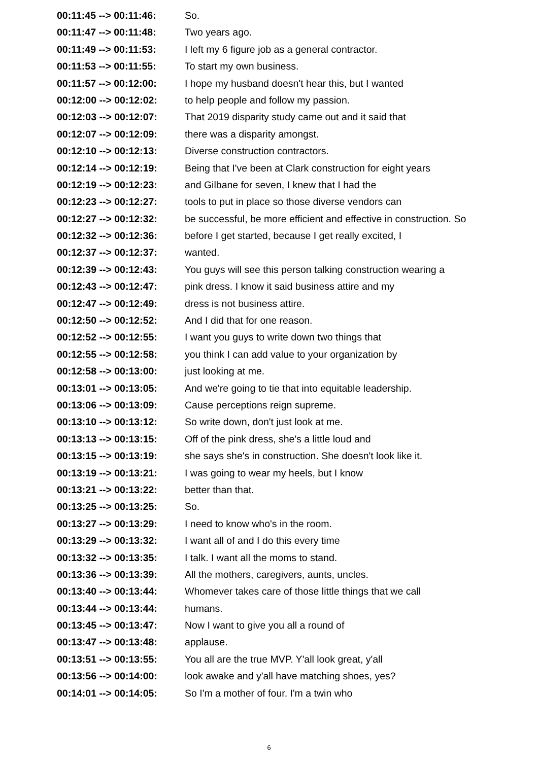| 00:11:45 --> 00:11:46: | So. |
| 00:11:47 --> 00:11:48: | Two years ago. |
| 00:11:49 --> 00:11:53: | I left my 6 figure job as a general contractor. |
| 00:11:53 --> 00:11:55: | To start my own business. |
| 00:11:57 --> 00:12:00: | I hope my husband doesn't hear this, but I wanted |
| 00:12:00 --> 00:12:02: | to help people and follow my passion. |
| 00:12:03 --> 00:12:07: | That 2019 disparity study came out and it said that |
| 00:12:07 --> 00:12:09: | there was a disparity amongst. |
| 00:12:10 --> 00:12:13: | Diverse construction contractors. |
| 00:12:14 --> 00:12:19: | Being that I've been at Clark construction for eight years |
| 00:12:19 --> 00:12:23: | and Gilbane for seven, I knew that I had the |
| 00:12:23 --> 00:12:27: | tools to put in place so those diverse vendors can |
| 00:12:27 --> 00:12:32: | be successful, be more efficient and effective in construction. So |
| 00:12:32 --> 00:12:36: | before I get started, because I get really excited, I |
| 00:12:37 --> 00:12:37: | wanted. |
| 00:12:39 --> 00:12:43: | You guys will see this person talking construction wearing a |
| 00:12:43 --> 00:12:47: | pink dress. I know it said business attire and my |
| 00:12:47 --> 00:12:49: | dress is not business attire. |
| 00:12:50 --> 00:12:52: | And I did that for one reason. |
| 00:12:52 --> 00:12:55: | I want you guys to write down two things that |
| 00:12:55 --> 00:12:58: | you think I can add value to your organization by |
| 00:12:58 --> 00:13:00: | just looking at me. |
| 00:13:01 --> 00:13:05: | And we're going to tie that into equitable leadership. |
| 00:13:06 --> 00:13:09: | Cause perceptions reign supreme. |
| 00:13:10 --> 00:13:12: | So write down, don't just look at me. |
| 00:13:13 --> 00:13:15: | Off of the pink dress, she's a little loud and |
| 00:13:15 --> 00:13:19: | she says she's in construction. She doesn't look like it. |
| 00:13:19 --> 00:13:21: | I was going to wear my heels, but I know |
| 00:13:21 --> 00:13:22: | better than that. |
| 00:13:25 --> 00:13:25: | So. |
| 00:13:27 --> 00:13:29: | I need to know who's in the room. |
| 00:13:29 --> 00:13:32: | I want all of and I do this every time |
| 00:13:32 --> 00:13:35: | I talk. I want all the moms to stand. |
| 00:13:36 --> 00:13:39: | All the mothers, caregivers, aunts, uncles. |
| 00:13:40 --> 00:13:44: | Whomever takes care of those little things that we call |
| 00:13:44 --> 00:13:44: | humans. |
| 00:13:45 --> 00:13:47: | Now I want to give you all a round of |
| 00:13:47 --> 00:13:48: | applause. |
| 00:13:51 --> 00:13:55: | You all are the true MVP. Y'all look great, y'all |
| 00:13:56 --> 00:14:00: | look awake and y'all have matching shoes, yes? |
| 00:14:01 --> 00:14:05: | So I'm a mother of four. I'm a twin who |
6